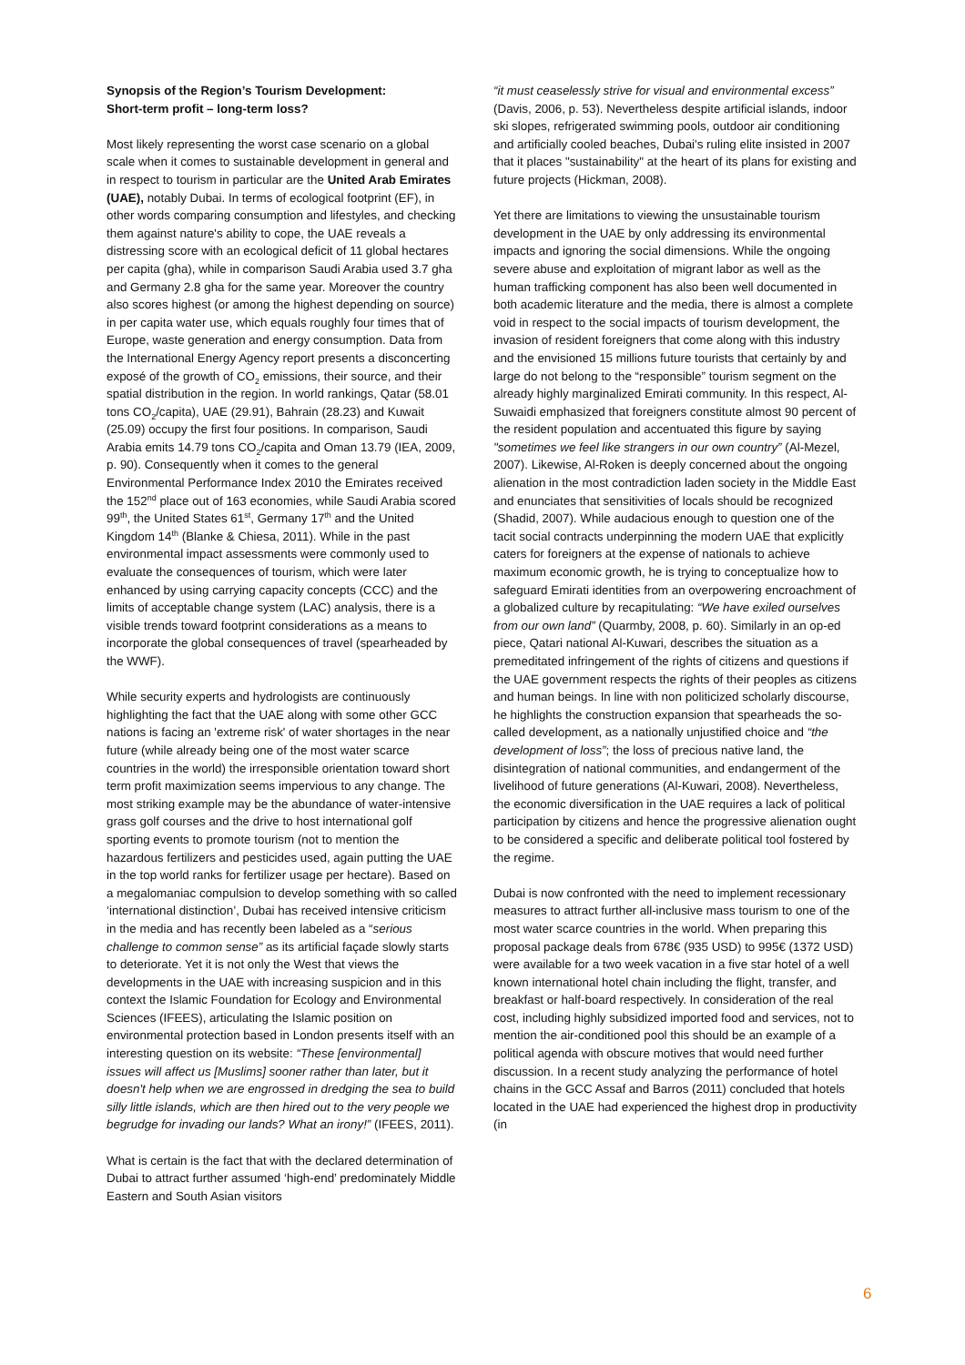Synopsis of the Region’s Tourism Development:
Short-term profit – long-term loss?
Most likely representing the worst case scenario on a global scale when it comes to sustainable development in general and in respect to tourism in particular are the United Arab Emirates (UAE), notably Dubai. In terms of ecological footprint (EF), in other words comparing consumption and lifestyles, and checking them against nature's ability to cope, the UAE reveals a distressing score with an ecological deficit of 11 global hectares per capita (gha), while in comparison Saudi Arabia used 3.7 gha and Germany 2.8 gha for the same year. Moreover the country also scores highest (or among the highest depending on source) in per capita water use, which equals roughly four times that of Europe, waste generation and energy consumption. Data from the International Energy Agency report presents a disconcerting exposé of the growth of CO<sub>2</sub> emissions, their source, and their spatial distribution in the region. In world rankings, Qatar (58.01 tons CO<sub>2</sub>/capita), UAE (29.91), Bahrain (28.23) and Kuwait (25.09) occupy the first four positions. In comparison, Saudi Arabia emits 14.79 tons CO<sub>2</sub>/capita and Oman 13.79 (IEA, 2009, p. 90). Consequently when it comes to the general Environmental Performance Index 2010 the Emirates received the 152<sup>nd</sup> place out of 163 economies, while Saudi Arabia scored 99<sup>th</sup>, the United States 61<sup>st</sup>, Germany 17<sup>th</sup> and the United Kingdom 14<sup>th</sup> (Blanke & Chiesa, 2011). While in the past environmental impact assessments were commonly used to evaluate the consequences of tourism, which were later enhanced by using carrying capacity concepts (CCC) and the limits of acceptable change system (LAC) analysis, there is a visible trends toward footprint considerations as a means to incorporate the global consequences of travel (spearheaded by the WWF).
While security experts and hydrologists are continuously highlighting the fact that the UAE along with some other GCC nations is facing an 'extreme risk' of water shortages in the near future (while already being one of the most water scarce countries in the world) the irresponsible orientation toward short term profit maximization seems impervious to any change. The most striking example may be the abundance of water-intensive grass golf courses and the drive to host international golf sporting events to promote tourism (not to mention the hazardous fertilizers and pesticides used, again putting the UAE in the top world ranks for fertilizer usage per hectare). Based on a megalomaniac compulsion to develop something with so called ‘international distinction’, Dubai has received intensive criticism in the media and has recently been labeled as a “serious challenge to common sense” as its artificial façade slowly starts to deteriorate. Yet it is not only the West that views the developments in the UAE with increasing suspicion and in this context the Islamic Foundation for Ecology and Environmental Sciences (IFEES), articulating the Islamic position on environmental protection based in London presents itself with an interesting question on its website: “These [environmental] issues will affect us [Muslims] sooner rather than later, but it doesn't help when we are engrossed in dredging the sea to build silly little islands, which are then hired out to the very people we begrudge for invading our lands? What an irony!” (IFEES, 2011).
What is certain is the fact that with the declared determination of Dubai to attract further assumed ‘high-end’ predominately Middle Eastern and South Asian visitors
“it must ceaselessly strive for visual and environmental excess” (Davis, 2006, p. 53). Nevertheless despite artificial islands, indoor ski slopes, refrigerated swimming pools, outdoor air conditioning and artificially cooled beaches, Dubai's ruling elite insisted in 2007 that it places "sustainability" at the heart of its plans for existing and future projects (Hickman, 2008).
Yet there are limitations to viewing the unsustainable tourism development in the UAE by only addressing its environmental impacts and ignoring the social dimensions. While the ongoing severe abuse and exploitation of migrant labor as well as the human trafficking component has also been well documented in both academic literature and the media, there is almost a complete void in respect to the social impacts of tourism development, the invasion of resident foreigners that come along with this industry and the envisioned 15 millions future tourists that certainly by and large do not belong to the “responsible” tourism segment on the already highly marginalized Emirati community. In this respect, Al-Suwaidi emphasized that foreigners constitute almost 90 percent of the resident population and accentuated this figure by saying "sometimes we feel like strangers in our own country” (Al-Mezel, 2007). Likewise, Al-Roken is deeply concerned about the ongoing alienation in the most contradiction laden society in the Middle East and enunciates that sensitivities of locals should be recognized (Shadid, 2007). While audacious enough to question one of the tacit social contracts underpinning the modern UAE that explicitly caters for foreigners at the expense of nationals to achieve maximum economic growth, he is trying to conceptualize how to safeguard Emirati identities from an overpowering encroachment of a globalized culture by recapitulating: “We have exiled ourselves from our own land” (Quarmby, 2008, p. 60). Similarly in an op-ed piece, Qatari national Al-Kuwari, describes the situation as a premeditated infringement of the rights of citizens and questions if the UAE government respects the rights of their peoples as citizens and human beings. In line with non politicized scholarly discourse, he highlights the construction expansion that spearheads the so-called development, as a nationally unjustified choice and “the development of loss”; the loss of precious native land, the disintegration of national communities, and endangerment of the livelihood of future generations (Al-Kuwari, 2008). Nevertheless, the economic diversification in the UAE requires a lack of political participation by citizens and hence the progressive alienation ought to be considered a specific and deliberate political tool fostered by the regime.
Dubai is now confronted with the need to implement recessionary measures to attract further all-inclusive mass tourism to one of the most water scarce countries in the world. When preparing this proposal package deals from 678€ (935 USD) to 995€ (1372 USD) were available for a two week vacation in a five star hotel of a well known international hotel chain including the flight, transfer, and breakfast or half-board respectively. In consideration of the real cost, including highly subsidized imported food and services, not to mention the air-conditioned pool this should be an example of a political agenda with obscure motives that would need further discussion. In a recent study analyzing the performance of hotel chains in the GCC Assaf and Barros (2011) concluded that hotels located in the UAE had experienced the highest drop in productivity (in
6